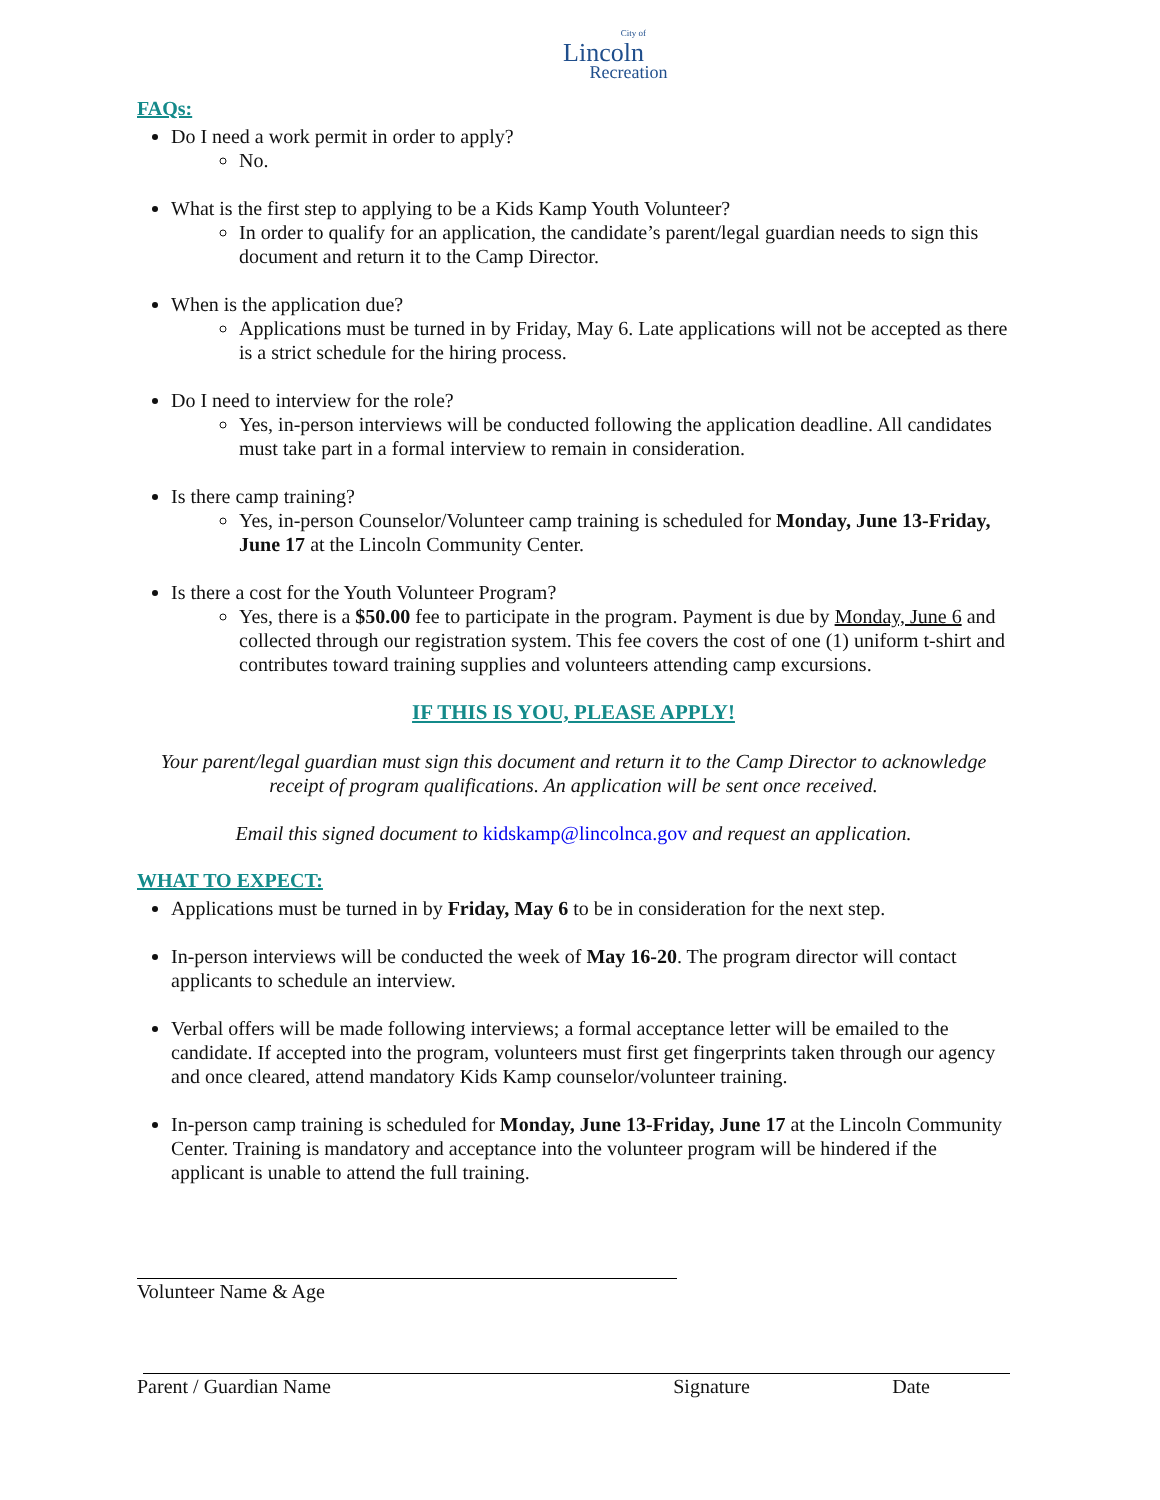City of
Lincoln
Recreation
FAQs:
Do I need a work permit in order to apply?
No.
What is the first step to applying to be a Kids Kamp Youth Volunteer?
In order to qualify for an application, the candidate’s parent/legal guardian needs to sign this document and return it to the Camp Director.
When is the application due?
Applications must be turned in by Friday, May 6. Late applications will not be accepted as there is a strict schedule for the hiring process.
Do I need to interview for the role?
Yes, in-person interviews will be conducted following the application deadline. All candidates must take part in a formal interview to remain in consideration.
Is there camp training?
Yes, in-person Counselor/Volunteer camp training is scheduled for Monday, June 13-Friday, June 17 at the Lincoln Community Center.
Is there a cost for the Youth Volunteer Program?
Yes, there is a $50.00 fee to participate in the program. Payment is due by Monday, June 6 and collected through our registration system. This fee covers the cost of one (1) uniform t-shirt and contributes toward training supplies and volunteers attending camp excursions.
IF THIS IS YOU, PLEASE APPLY!
Your parent/legal guardian must sign this document and return it to the Camp Director to acknowledge receipt of program qualifications. An application will be sent once received.
Email this signed document to kidskamp@lincolnca.gov and request an application.
WHAT TO EXPECT:
Applications must be turned in by Friday, May 6 to be in consideration for the next step.
In-person interviews will be conducted the week of May 16-20. The program director will contact applicants to schedule an interview.
Verbal offers will be made following interviews; a formal acceptance letter will be emailed to the candidate. If accepted into the program, volunteers must first get fingerprints taken through our agency and once cleared, attend mandatory Kids Kamp counselor/volunteer training.
In-person camp training is scheduled for Monday, June 13-Friday, June 17 at the Lincoln Community Center. Training is mandatory and acceptance into the volunteer program will be hindered if the applicant is unable to attend the full training.
Volunteer Name & Age
Parent / Guardian Name Signature Date